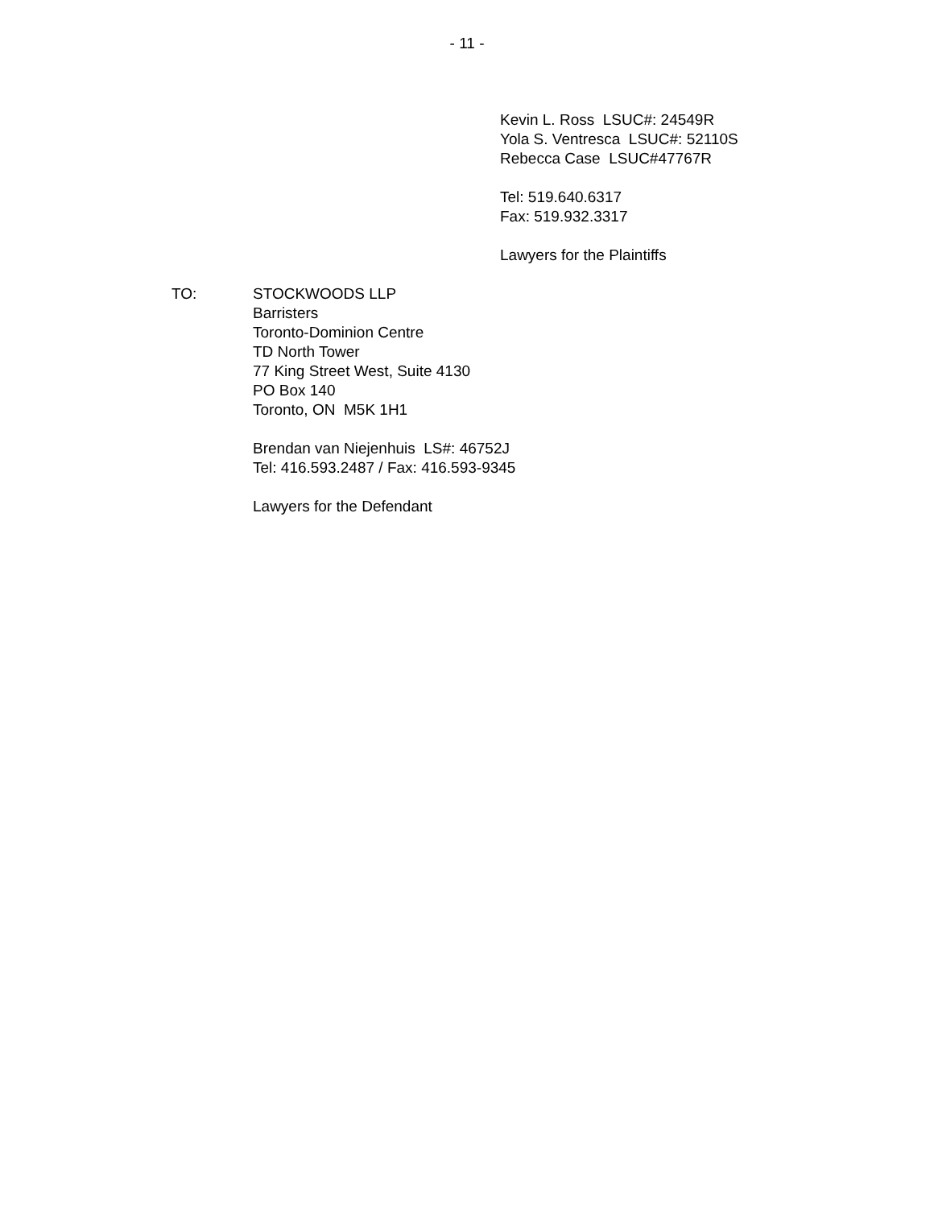- 11 -
Kevin L. Ross LSUC#: 24549R
Yola S. Ventresca LSUC#: 52110S
Rebecca Case LSUC#47767R
Tel: 519.640.6317
Fax: 519.932.3317
Lawyers for the Plaintiffs
TO: STOCKWOODS LLP
Barristers
Toronto-Dominion Centre
TD North Tower
77 King Street West, Suite 4130
PO Box 140
Toronto, ON M5K 1H1
Brendan van Niejenhuis LS#: 46752J
Tel: 416.593.2487 / Fax: 416.593-9345
Lawyers for the Defendant